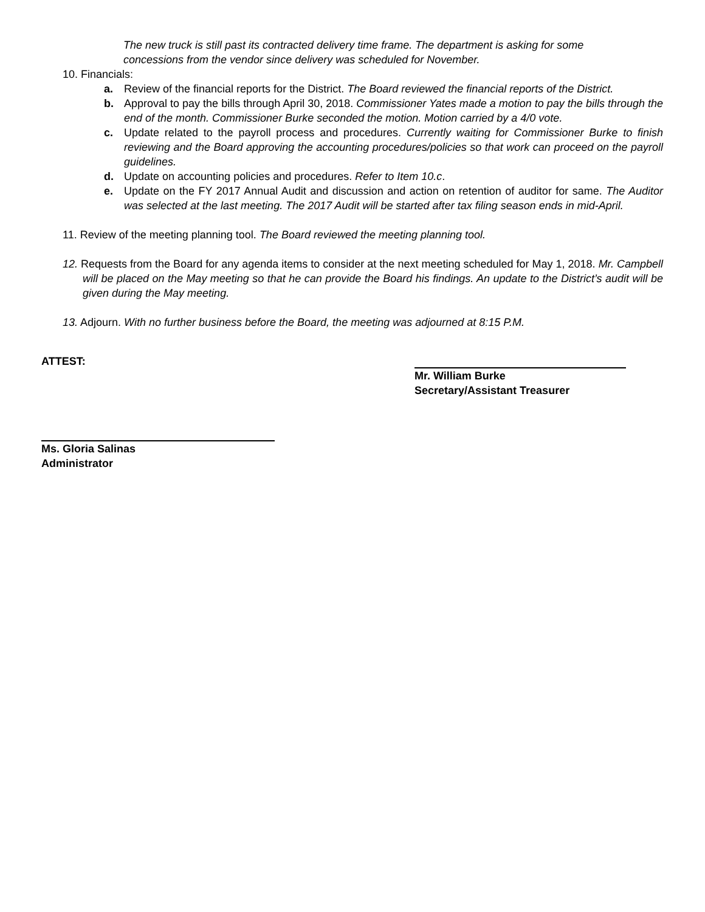The new truck is still past its contracted delivery time frame. The department is asking for some concessions from the vendor since delivery was scheduled for November.
10. Financials:
a. Review of the financial reports for the District. The Board reviewed the financial reports of the District.
b. Approval to pay the bills through April 30, 2018. Commissioner Yates made a motion to pay the bills through the end of the month. Commissioner Burke seconded the motion. Motion carried by a 4/0 vote.
c. Update related to the payroll process and procedures. Currently waiting for Commissioner Burke to finish reviewing and the Board approving the accounting procedures/policies so that work can proceed on the payroll guidelines.
d. Update on accounting policies and procedures. Refer to Item 10.c.
e. Update on the FY 2017 Annual Audit and discussion and action on retention of auditor for same. The Auditor was selected at the last meeting. The 2017 Audit will be started after tax filing season ends in mid-April.
11. Review of the meeting planning tool. The Board reviewed the meeting planning tool.
12. Requests from the Board for any agenda items to consider at the next meeting scheduled for May 1, 2018. Mr. Campbell will be placed on the May meeting so that he can provide the Board his findings. An update to the District’s audit will be given during the May meeting.
13. Adjourn. With no further business before the Board, the meeting was adjourned at 8:15 P.M.
ATTEST:
Mr. William Burke
Secretary/Assistant Treasurer
Ms. Gloria Salinas
Administrator